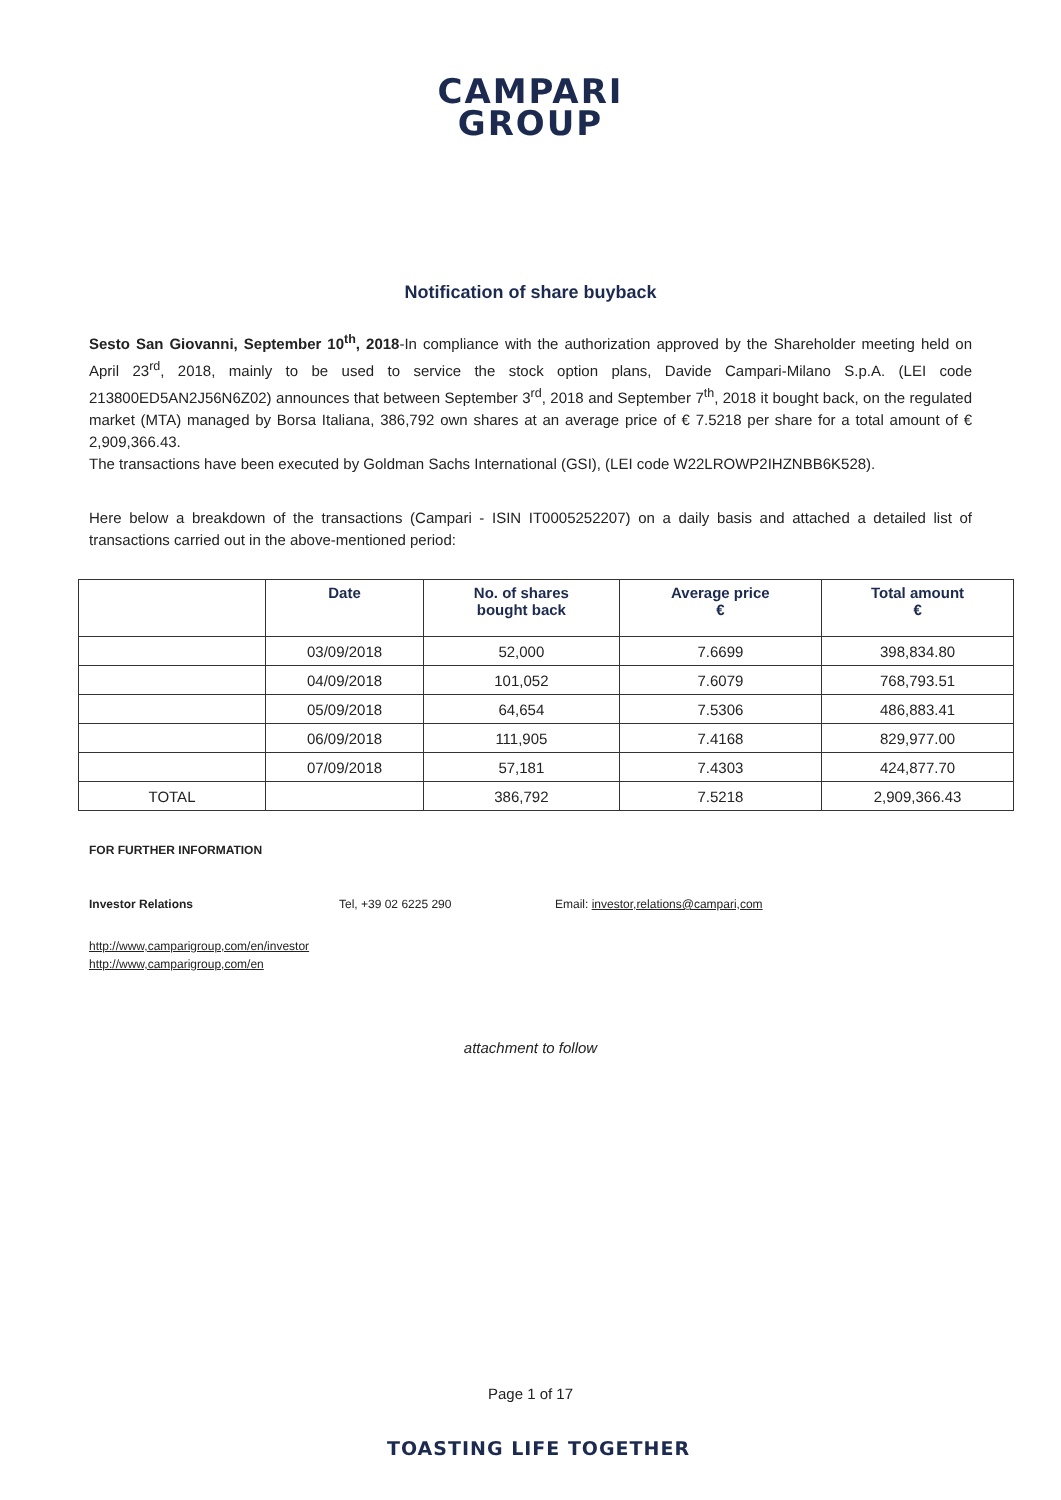CAMPARI
GROUP
Notification of share buyback
Sesto San Giovanni, September 10<sup>th</sup>, 2018-In compliance with the authorization approved by the Shareholder meeting held on April 23<sup>rd</sup>, 2018, mainly to be used to service the stock option plans, Davide Campari-Milano S.p.A. (LEI code 213800ED5AN2J56N6Z02) announces that between September 3<sup>rd</sup>, 2018 and September 7<sup>th</sup>, 2018 it bought back, on the regulated market (MTA) managed by Borsa Italiana, 386,792 own shares at an average price of € 7.5218 per share for a total amount of € 2,909,366.43.
The transactions have been executed by Goldman Sachs International (GSI), (LEI code W22LROWP2IHZNBB6K528).
Here below a breakdown of the transactions (Campari - ISIN IT0005252207) on a daily basis and attached a detailed list of transactions carried out in the above-mentioned period:
| | Date | No. of shares bought back | Average price € | Total amount € |
| --- | --- | --- | --- | --- |
| | 03/09/2018 | 52,000 | 7.6699 | 398,834.80 |
| | 04/09/2018 | 101,052 | 7.6079 | 768,793.51 |
| | 05/09/2018 | 64,654 | 7.5306 | 486,883.41 |
| | 06/09/2018 | 111,905 | 7.4168 | 829,977.00 |
| | 07/09/2018 | 57,181 | 7.4303 | 424,877.70 |
| TOTAL | | 386,792 | 7.5218 | 2,909,366.43 |
FOR FURTHER INFORMATION
Investor Relations Tel, +39 02 6225 290 Email: investor,relations@campari,com
http://www,camparigroup,com/en/investor
http://www,camparigroup,com/en
attachment to follow
Page 1 of 17
TOASTING LIFE TOGETHER